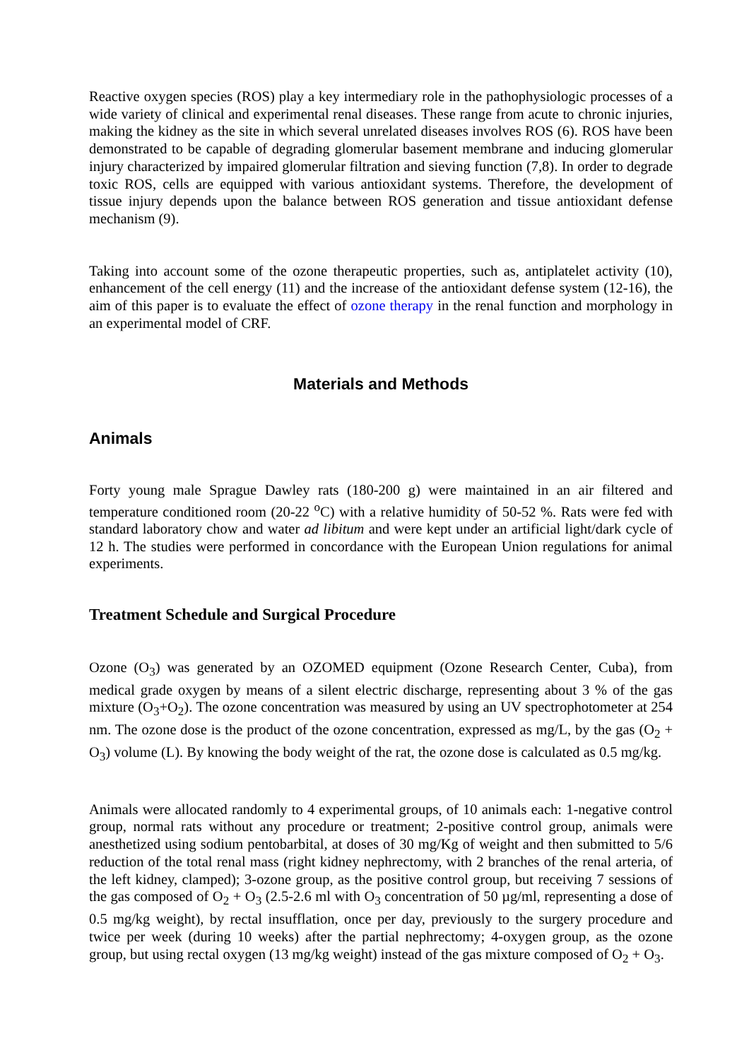Reactive oxygen species (ROS) play a key intermediary role in the pathophysiologic processes of a wide variety of clinical and experimental renal diseases. These range from acute to chronic injuries, making the kidney as the site in which several unrelated diseases involves ROS (6). ROS have been demonstrated to be capable of degrading glomerular basement membrane and inducing glomerular injury characterized by impaired glomerular filtration and sieving function (7,8). In order to degrade toxic ROS, cells are equipped with various antioxidant systems. Therefore, the development of tissue injury depends upon the balance between ROS generation and tissue antioxidant defense mechanism (9).
Taking into account some of the ozone therapeutic properties, such as, antiplatelet activity (10), enhancement of the cell energy (11) and the increase of the antioxidant defense system (12-16), the aim of this paper is to evaluate the effect of ozone therapy in the renal function and morphology in an experimental model of CRF.
Materials and Methods
Animals
Forty young male Sprague Dawley rats (180-200 g) were maintained in an air filtered and temperature conditioned room (20-22 <sup>o</sup>C) with a relative humidity of 50-52 %. Rats were fed with standard laboratory chow and water ad libitum and were kept under an artificial light/dark cycle of 12 h. The studies were performed in concordance with the European Union regulations for animal experiments.
Treatment Schedule and Surgical Procedure
Ozone (O<sub>3</sub>) was generated by an OZOMED equipment (Ozone Research Center, Cuba), from medical grade oxygen by means of a silent electric discharge, representing about 3 % of the gas mixture (O<sub>3</sub>+O<sub>2</sub>). The ozone concentration was measured by using an UV spectrophotometer at 254 nm. The ozone dose is the product of the ozone concentration, expressed as mg/L, by the gas (O<sub>2</sub> + O<sub>3</sub>) volume (L). By knowing the body weight of the rat, the ozone dose is calculated as 0.5 mg/kg.
Animals were allocated randomly to 4 experimental groups, of 10 animals each: 1-negative control group, normal rats without any procedure or treatment; 2-positive control group, animals were anesthetized using sodium pentobarbital, at doses of 30 mg/Kg of weight and then submitted to 5/6 reduction of the total renal mass (right kidney nephrectomy, with 2 branches of the renal arteria, of the left kidney, clamped); 3-ozone group, as the positive control group, but receiving 7 sessions of the gas composed of O<sub>2</sub> + O<sub>3</sub> (2.5-2.6 ml with O<sub>3</sub> concentration of 50 µg/ml, representing a dose of 0.5 mg/kg weight), by rectal insufflation, once per day, previously to the surgery procedure and twice per week (during 10 weeks) after the partial nephrectomy; 4-oxygen group, as the ozone group, but using rectal oxygen (13 mg/kg weight) instead of the gas mixture composed of O<sub>2</sub> + O<sub>3</sub>.